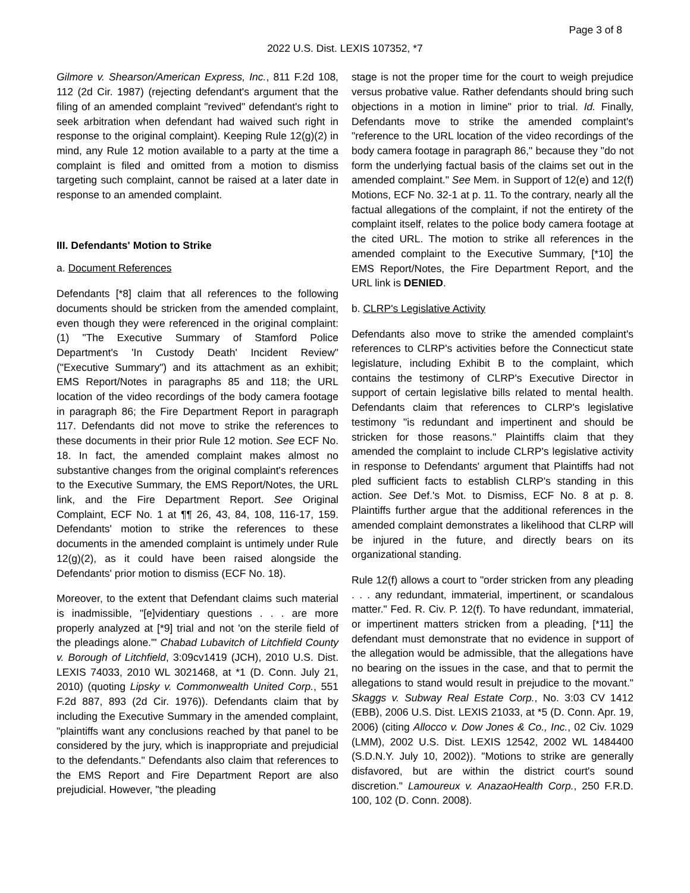Page 3 of 8
2022 U.S. Dist. LEXIS 107352, *7
Gilmore v. Shearson/American Express, Inc., 811 F.2d 108, 112 (2d Cir. 1987) (rejecting defendant's argument that the filing of an amended complaint "revived" defendant's right to seek arbitration when defendant had waived such right in response to the original complaint). Keeping Rule 12(g)(2) in mind, any Rule 12 motion available to a party at the time a complaint is filed and omitted from a motion to dismiss targeting such complaint, cannot be raised at a later date in response to an amended complaint.
III. Defendants' Motion to Strike
a. Document References
Defendants [*8] claim that all references to the following documents should be stricken from the amended complaint, even though they were referenced in the original complaint: (1) "The Executive Summary of Stamford Police Department's 'In Custody Death' Incident Review" ("Executive Summary") and its attachment as an exhibit; EMS Report/Notes in paragraphs 85 and 118; the URL location of the video recordings of the body camera footage in paragraph 86; the Fire Department Report in paragraph 117. Defendants did not move to strike the references to these documents in their prior Rule 12 motion. See ECF No. 18. In fact, the amended complaint makes almost no substantive changes from the original complaint's references to the Executive Summary, the EMS Report/Notes, the URL link, and the Fire Department Report. See Original Complaint, ECF No. 1 at ¶¶ 26, 43, 84, 108, 116-17, 159. Defendants' motion to strike the references to these documents in the amended complaint is untimely under Rule 12(g)(2), as it could have been raised alongside the Defendants' prior motion to dismiss (ECF No. 18).
Moreover, to the extent that Defendant claims such material is inadmissible, "[e]videntiary questions . . . are more properly analyzed at [*9] trial and not 'on the sterile field of the pleadings alone.'" Chabad Lubavitch of Litchfield County v. Borough of Litchfield, 3:09cv1419 (JCH), 2010 U.S. Dist. LEXIS 74033, 2010 WL 3021468, at *1 (D. Conn. July 21, 2010) (quoting Lipsky v. Commonwealth United Corp., 551 F.2d 887, 893 (2d Cir. 1976)). Defendants claim that by including the Executive Summary in the amended complaint, "plaintiffs want any conclusions reached by that panel to be considered by the jury, which is inappropriate and prejudicial to the defendants." Defendants also claim that references to the EMS Report and Fire Department Report are also prejudicial. However, "the pleading
stage is not the proper time for the court to weigh prejudice versus probative value. Rather defendants should bring such objections in a motion in limine" prior to trial. Id. Finally, Defendants move to strike the amended complaint's "reference to the URL location of the video recordings of the body camera footage in paragraph 86," because they "do not form the underlying factual basis of the claims set out in the amended complaint." See Mem. in Support of 12(e) and 12(f) Motions, ECF No. 32-1 at p. 11. To the contrary, nearly all the factual allegations of the complaint, if not the entirety of the complaint itself, relates to the police body camera footage at the cited URL. The motion to strike all references in the amended complaint to the Executive Summary, [*10] the EMS Report/Notes, the Fire Department Report, and the URL link is DENIED.
b. CLRP's Legislative Activity
Defendants also move to strike the amended complaint's references to CLRP's activities before the Connecticut state legislature, including Exhibit B to the complaint, which contains the testimony of CLRP's Executive Director in support of certain legislative bills related to mental health. Defendants claim that references to CLRP's legislative testimony "is redundant and impertinent and should be stricken for those reasons." Plaintiffs claim that they amended the complaint to include CLRP's legislative activity in response to Defendants' argument that Plaintiffs had not pled sufficient facts to establish CLRP's standing in this action. See Def.'s Mot. to Dismiss, ECF No. 8 at p. 8. Plaintiffs further argue that the additional references in the amended complaint demonstrates a likelihood that CLRP will be injured in the future, and directly bears on its organizational standing.
Rule 12(f) allows a court to "order stricken from any pleading . . . any redundant, immaterial, impertinent, or scandalous matter." Fed. R. Civ. P. 12(f). To have redundant, immaterial, or impertinent matters stricken from a pleading, [*11] the defendant must demonstrate that no evidence in support of the allegation would be admissible, that the allegations have no bearing on the issues in the case, and that to permit the allegations to stand would result in prejudice to the movant." Skaggs v. Subway Real Estate Corp., No. 3:03 CV 1412 (EBB), 2006 U.S. Dist. LEXIS 21033, at *5 (D. Conn. Apr. 19, 2006) (citing Allocco v. Dow Jones & Co., Inc., 02 Civ. 1029 (LMM), 2002 U.S. Dist. LEXIS 12542, 2002 WL 1484400 (S.D.N.Y. July 10, 2002)). "Motions to strike are generally disfavored, but are within the district court's sound discretion." Lamoureux v. AnazaoHealth Corp., 250 F.R.D. 100, 102 (D. Conn. 2008).